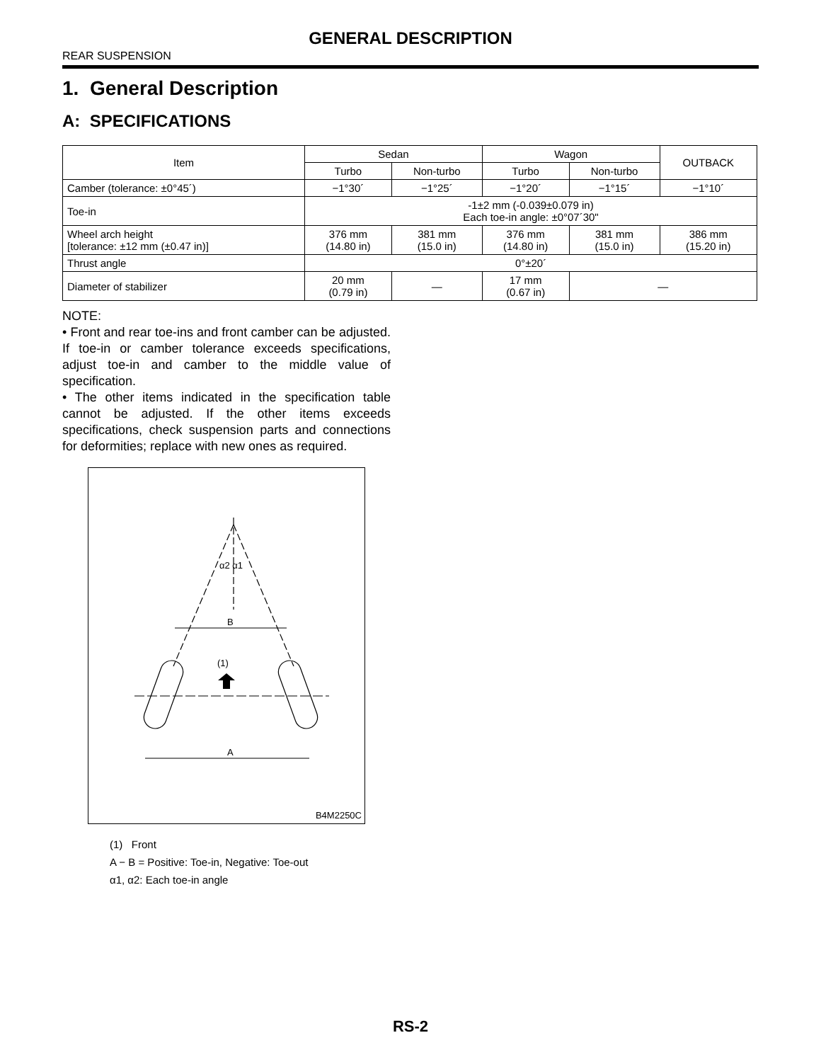GENERAL DESCRIPTION
REAR SUSPENSION
1. General Description
A: SPECIFICATIONS
| Item | Sedan | | Wagon | | OUTBACK |
| --- | --- | --- | --- | --- | --- |
| | Turbo | Non-turbo | Turbo | Non-turbo | |
| Camber (tolerance: ±0°45´) | −1°30´ | −1°25´ | −1°20´ | −1°15´ | −1°10´ |
| Toe-in | -1±2 mm (-0.039±0.079 in) Each toe-in angle: ±0°07´30" | | | | |
| Wheel arch height [tolerance: ±12 mm (±0.47 in)] | 376 mm (14.80 in) | 381 mm (15.0 in) | 376 mm (14.80 in) | 381 mm (15.0 in) | 386 mm (15.20 in) |
| Thrust angle | 0°±20´ | | | | |
| Diameter of stabilizer | 20 mm (0.79 in) | — | 17 mm (0.67 in) | — | |
NOTE:
• Front and rear toe-ins and front camber can be adjusted. If toe-in or camber tolerance exceeds specifications, adjust toe-in and camber to the middle value of specification.
• The other items indicated in the specification table cannot be adjusted. If the other items exceeds specifications, check suspension parts and connections for deformities; replace with new ones as required.
α2 α1
B
(1)
A
B4M2250C
(1) Front
A − B = Positive: Toe-in, Negative: Toe-out
α1, α2: Each toe-in angle
RS-2